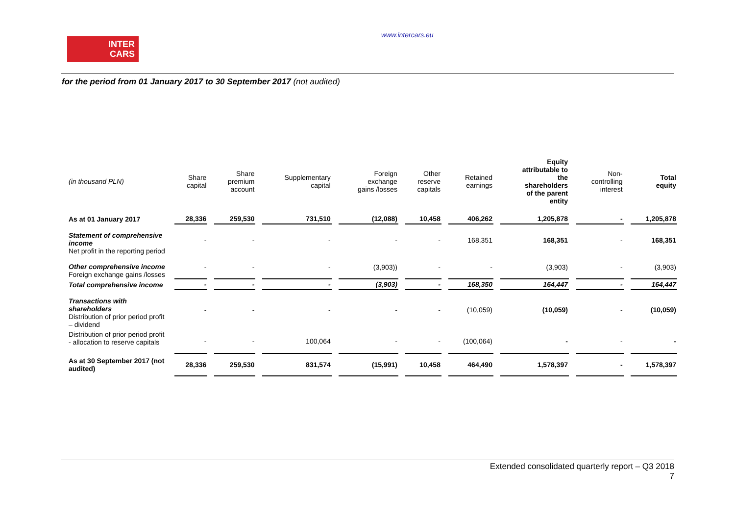INTER
CARS
www.intercars.eu
for the period from 01 January 2017 to 30 September 2017 (not audited)
| (in thousand PLN) | Share capital | Share premium account | Supplementary capital | Foreign exchange gains /losses | Other reserve capitals | Retained earnings | Equity attributable to the shareholders of the parent entity | Non- controlling interest | Total equity |
| --- | --- | --- | --- | --- | --- | --- | --- | --- | --- |
| As at 01 January 2017 | 28,336 | 259,530 | 731,510 | (12,088) | 10,458 | 406,262 | 1,205,878 | - | 1,205,878 |
| Statement of comprehensive income Net profit in the reporting period | - | - | - | - | - | 168,351 | 168,351 | - | 168,351 |
| Other comprehensive income Foreign exchange gains /losses | - | - | - | (3,903)) | - | - | (3,903) | - | (3,903) |
| Total comprehensive income | - | - | - | (3,903) | - | 168,350 | 164,447 | - | 164,447 |
| Transactions with shareholders Distribution of prior period profit – dividend | - | - | - | - | - | (10,059) | (10,059) | - | (10,059) |
| Distribution of prior period profit - allocation to reserve capitals | - | - | 100,064 | - | - | (100,064) | - | - | - |
| As at 30 September 2017 (not audited) | 28,336 | 259,530 | 831,574 | (15,991) | 10,458 | 464,490 | 1,578,397 | - | 1,578,397 |
Extended consolidated quarterly report – Q3 2018
7